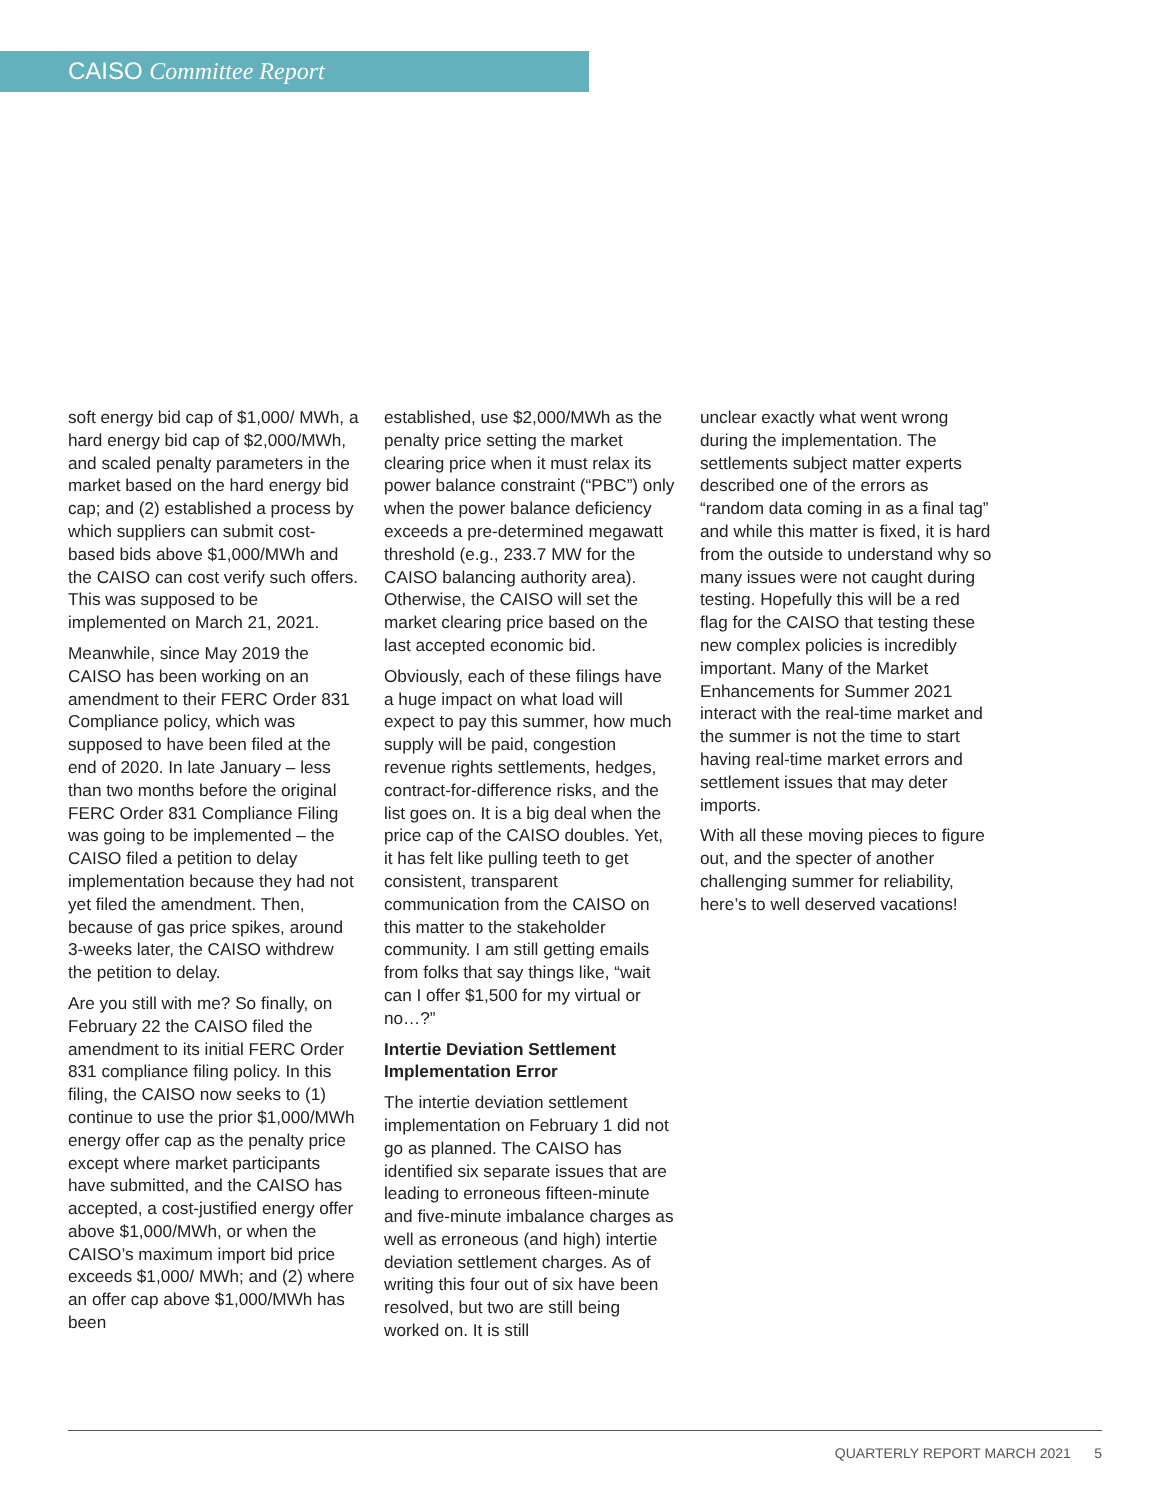CAISO Committee Report
soft energy bid cap of $1,000/ MWh, a hard energy bid cap of $2,000/MWh, and scaled penalty parameters in the market based on the hard energy bid cap; and (2) established a process by which suppliers can submit cost-based bids above $1,000/MWh and the CAISO can cost verify such offers. This was supposed to be implemented on March 21, 2021.
Meanwhile, since May 2019 the CAISO has been working on an amendment to their FERC Order 831 Compliance policy, which was supposed to have been filed at the end of 2020. In late January – less than two months before the original FERC Order 831 Compliance Filing was going to be implemented – the CAISO filed a petition to delay implementation because they had not yet filed the amendment. Then, because of gas price spikes, around 3-weeks later, the CAISO withdrew the petition to delay.
Are you still with me? So finally, on February 22 the CAISO filed the amendment to its initial FERC Order 831 compliance filing policy. In this filing, the CAISO now seeks to (1) continue to use the prior $1,000/MWh energy offer cap as the penalty price except where market participants have submitted, and the CAISO has accepted, a cost-justified energy offer above $1,000/MWh, or when the CAISO’s maximum import bid price exceeds $1,000/ MWh; and (2) where an offer cap above $1,000/MWh has been
established, use $2,000/MWh as the penalty price setting the market clearing price when it must relax its power balance constraint (“PBC”) only when the power balance deficiency exceeds a pre-determined megawatt threshold (e.g., 233.7 MW for the CAISO balancing authority area). Otherwise, the CAISO will set the market clearing price based on the last accepted economic bid.
Obviously, each of these filings have a huge impact on what load will expect to pay this summer, how much supply will be paid, congestion revenue rights settlements, hedges, contract-for-difference risks, and the list goes on. It is a big deal when the price cap of the CAISO doubles. Yet, it has felt like pulling teeth to get consistent, transparent communication from the CAISO on this matter to the stakeholder community. I am still getting emails from folks that say things like, “wait can I offer $1,500 for my virtual or no…?”
Intertie Deviation Settlement Implementation Error
The intertie deviation settlement implementation on February 1 did not go as planned. The CAISO has identified six separate issues that are leading to erroneous fifteen-minute and five-minute imbalance charges as well as erroneous (and high) intertie deviation settlement charges. As of writing this four out of six have been resolved, but two are still being worked on. It is still
unclear exactly what went wrong during the implementation. The settlements subject matter experts described one of the errors as “random data coming in as a final tag” and while this matter is fixed, it is hard from the outside to understand why so many issues were not caught during testing. Hopefully this will be a red flag for the CAISO that testing these new complex policies is incredibly important. Many of the Market Enhancements for Summer 2021 interact with the real-time market and the summer is not the time to start having real-time market errors and settlement issues that may deter imports.
With all these moving pieces to figure out, and the specter of another challenging summer for reliability, here’s to well deserved vacations!
QUARTERLY REPORT MARCH 2021 5